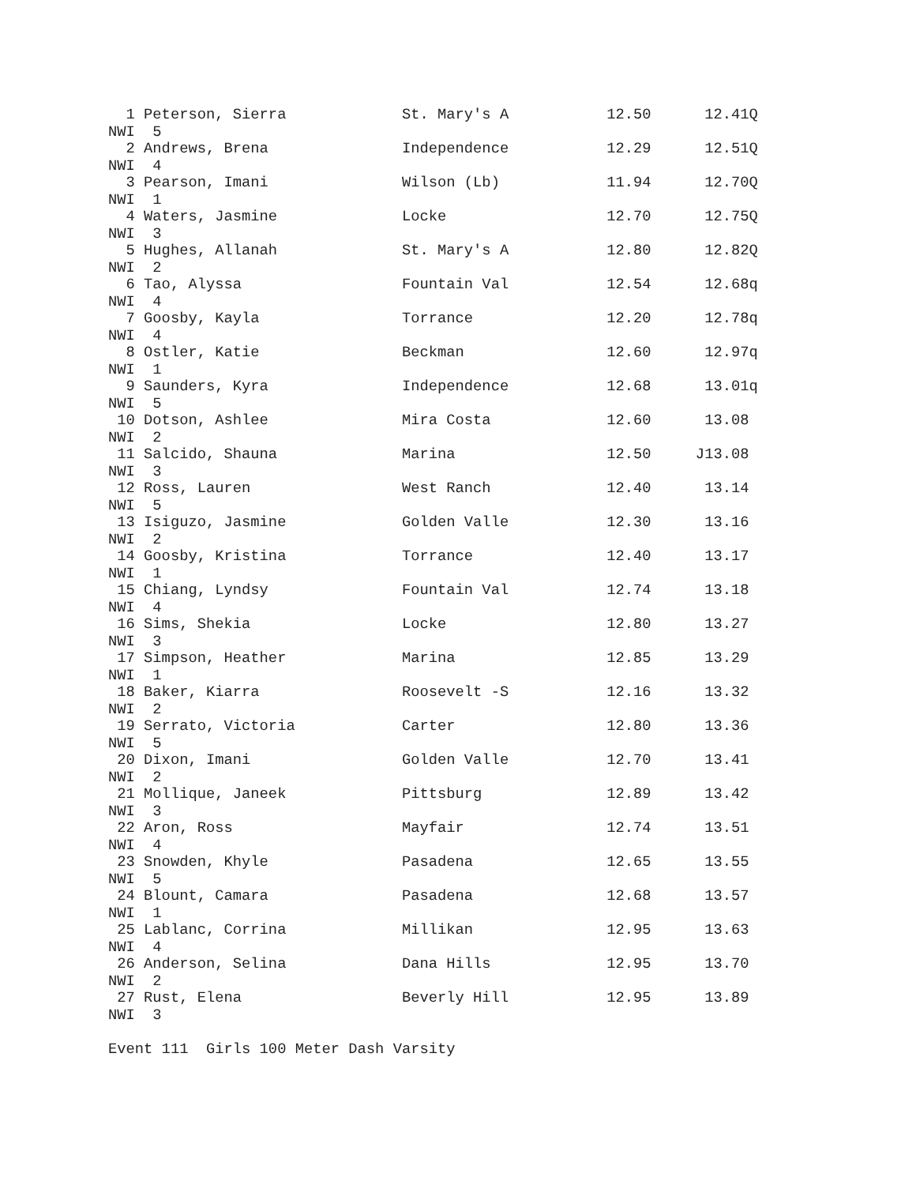1 Peterson, Sierra             St. Mary's A           12.50      12.41Q
NWI  5
  2 Andrews, Brena               Independence           12.29      12.51Q
NWI  4
  3 Pearson, Imani               Wilson (Lb)            11.94      12.70Q
NWI  1
  4 Waters, Jasmine              Locke                  12.70      12.75Q
NWI  3
  5 Hughes, Allanah              St. Mary's A           12.80      12.82Q
NWI  2
  6 Tao, Alyssa                  Fountain Val           12.54      12.68q
NWI  4
  7 Goosby, Kayla                Torrance               12.20      12.78q
NWI  4
  8 Ostler, Katie                Beckman                12.60      12.97q
NWI  1
  9 Saunders, Kyra               Independence           12.68      13.01q
NWI  5
 10 Dotson, Ashlee               Mira Costa             12.60      13.08
NWI  2
 11 Salcido, Shauna              Marina                 12.50     J13.08
NWI  3
 12 Ross, Lauren                 West Ranch             12.40      13.14
NWI  5
 13 Isiguzo, Jasmine             Golden Valle           12.30      13.16
NWI  2
 14 Goosby, Kristina             Torrance               12.40      13.17
NWI  1
 15 Chiang, Lyndsy               Fountain Val           12.74      13.18
NWI  4
 16 Sims, Shekia                 Locke                  12.80      13.27
NWI  3
 17 Simpson, Heather             Marina                 12.85      13.29
NWI  1
 18 Baker, Kiarra                Roosevelt -S           12.16      13.32
NWI  2
 19 Serrato, Victoria            Carter                 12.80      13.36
NWI  5
 20 Dixon, Imani                 Golden Valle           12.70      13.41
NWI  2
 21 Mollique, Janeek             Pittsburg              12.89      13.42
NWI  3
 22 Aron, Ross                   Mayfair                12.74      13.51
NWI  4
 23 Snowden, Khyle               Pasadena               12.65      13.55
NWI  5
 24 Blount, Camara               Pasadena               12.68      13.57
NWI  1
 25 Lablanc, Corrina             Millikan               12.95      13.63
NWI  4
 26 Anderson, Selina             Dana Hills             12.95      13.70
NWI  2
 27 Rust, Elena                  Beverly Hill           12.95      13.89
NWI  3

Event 111  Girls 100 Meter Dash Varsity